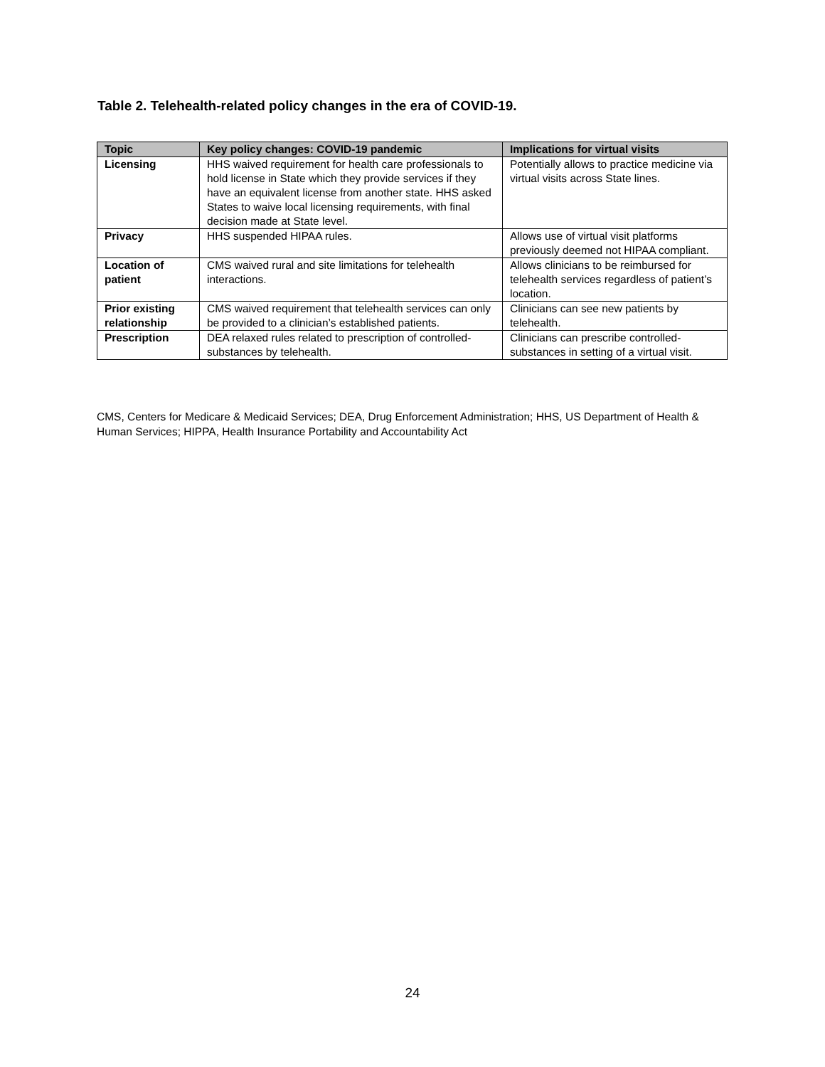Table 2. Telehealth-related policy changes in the era of COVID-19.
| Topic | Key policy changes: COVID-19 pandemic | Implications for virtual visits |
| --- | --- | --- |
| Licensing | HHS waived requirement for health care professionals to hold license in State which they provide services if they have an equivalent license from another state. HHS asked States to waive local licensing requirements, with final decision made at State level. | Potentially allows to practice medicine via virtual visits across State lines. |
| Privacy | HHS suspended HIPAA rules. | Allows use of virtual visit platforms previously deemed not HIPAA compliant. |
| Location of patient | CMS waived rural and site limitations for telehealth interactions. | Allows clinicians to be reimbursed for telehealth services regardless of patient’s location. |
| Prior existing relationship | CMS waived requirement that telehealth services can only be provided to a clinician’s established patients. | Clinicians can see new patients by telehealth. |
| Prescription | DEA relaxed rules related to prescription of controlled-substances by telehealth. | Clinicians can prescribe controlled-substances in setting of a virtual visit. |
CMS, Centers for Medicare & Medicaid Services; DEA, Drug Enforcement Administration; HHS, US Department of Health & Human Services; HIPPA, Health Insurance Portability and Accountability Act
24